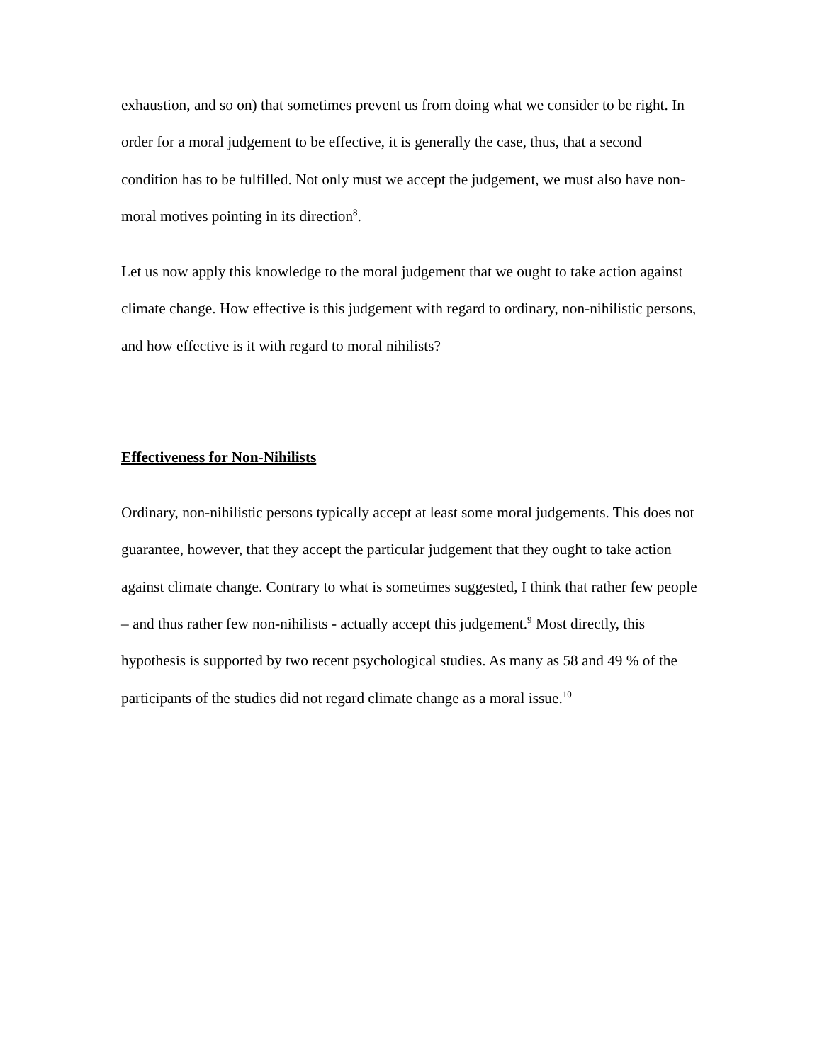exhaustion, and so on) that sometimes prevent us from doing what we consider to be right. In order for a moral judgement to be effective, it is generally the case, thus, that a second condition has to be fulfilled. Not only must we accept the judgement, we must also have non-moral motives pointing in its direction<sup>8</sup>.
Let us now apply this knowledge to the moral judgement that we ought to take action against climate change. How effective is this judgement with regard to ordinary, non-nihilistic persons, and how effective is it with regard to moral nihilists?
Effectiveness for Non-Nihilists
Ordinary, non-nihilistic persons typically accept at least some moral judgements. This does not guarantee, however, that they accept the particular judgement that they ought to take action against climate change. Contrary to what is sometimes suggested, I think that rather few people – and thus rather few non-nihilists - actually accept this judgement.<sup>9</sup> Most directly, this hypothesis is supported by two recent psychological studies. As many as 58 and 49 % of the participants of the studies did not regard climate change as a moral issue.<sup>10</sup>